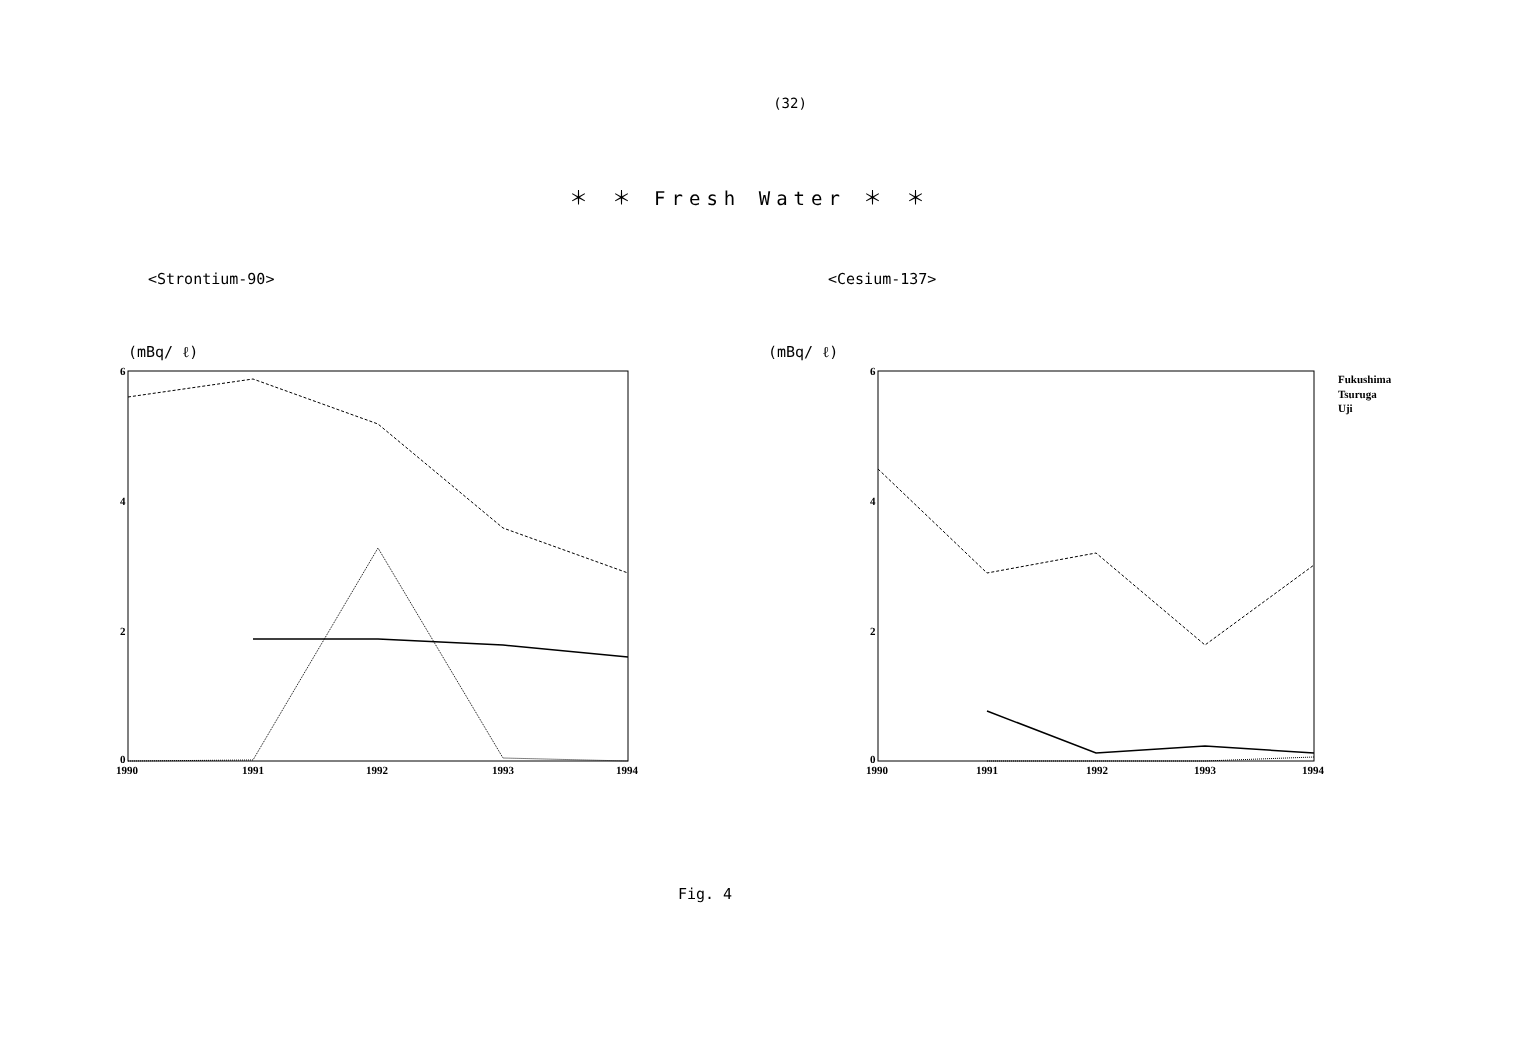(32)
＊ ＊ Fresh Water ＊ ＊
<Strontium-90>
(mBq/ ℓ)
6
4
2
0
1990
1991
1992
1993
1994
<Cesium-137>
(mBq/ ℓ)
6
4
2
0
1990
1991
1992
1993
1994
Fukushima
Tsuruga
Uji
Fig. 4